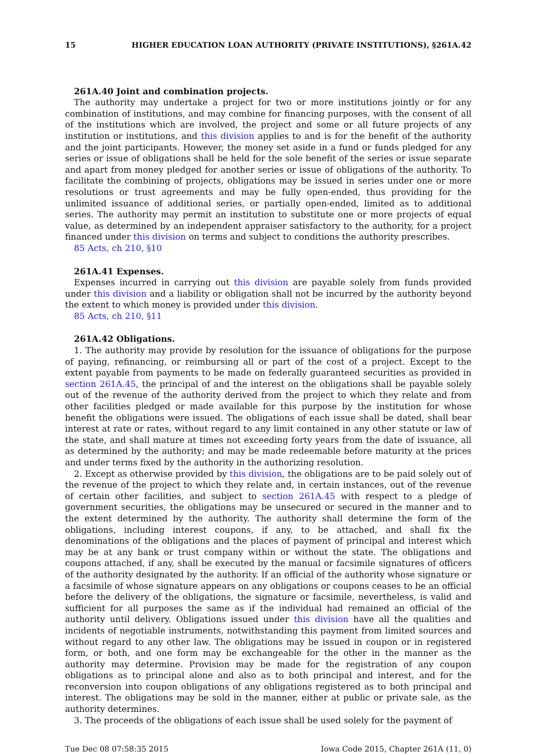15 HIGHER EDUCATION LOAN AUTHORITY (PRIVATE INSTITUTIONS), §261A.42
261A.40 Joint and combination projects.
The authority may undertake a project for two or more institutions jointly or for any combination of institutions, and may combine for financing purposes, with the consent of all of the institutions which are involved, the project and some or all future projects of any institution or institutions, and this division applies to and is for the benefit of the authority and the joint participants. However, the money set aside in a fund or funds pledged for any series or issue of obligations shall be held for the sole benefit of the series or issue separate and apart from money pledged for another series or issue of obligations of the authority. To facilitate the combining of projects, obligations may be issued in series under one or more resolutions or trust agreements and may be fully open-ended, thus providing for the unlimited issuance of additional series, or partially open-ended, limited as to additional series. The authority may permit an institution to substitute one or more projects of equal value, as determined by an independent appraiser satisfactory to the authority, for a project financed under this division on terms and subject to conditions the authority prescribes.
85 Acts, ch 210, §10
261A.41 Expenses.
Expenses incurred in carrying out this division are payable solely from funds provided under this division and a liability or obligation shall not be incurred by the authority beyond the extent to which money is provided under this division.
85 Acts, ch 210, §11
261A.42 Obligations.
1. The authority may provide by resolution for the issuance of obligations for the purpose of paying, refinancing, or reimbursing all or part of the cost of a project. Except to the extent payable from payments to be made on federally guaranteed securities as provided in section 261A.45, the principal of and the interest on the obligations shall be payable solely out of the revenue of the authority derived from the project to which they relate and from other facilities pledged or made available for this purpose by the institution for whose benefit the obligations were issued. The obligations of each issue shall be dated, shall bear interest at rate or rates, without regard to any limit contained in any other statute or law of the state, and shall mature at times not exceeding forty years from the date of issuance, all as determined by the authority; and may be made redeemable before maturity at the prices and under terms fixed by the authority in the authorizing resolution.
2. Except as otherwise provided by this division, the obligations are to be paid solely out of the revenue of the project to which they relate and, in certain instances, out of the revenue of certain other facilities, and subject to section 261A.45 with respect to a pledge of government securities, the obligations may be unsecured or secured in the manner and to the extent determined by the authority. The authority shall determine the form of the obligations, including interest coupons, if any, to be attached, and shall fix the denominations of the obligations and the places of payment of principal and interest which may be at any bank or trust company within or without the state. The obligations and coupons attached, if any, shall be executed by the manual or facsimile signatures of officers of the authority designated by the authority. If an official of the authority whose signature or a facsimile of whose signature appears on any obligations or coupons ceases to be an official before the delivery of the obligations, the signature or facsimile, nevertheless, is valid and sufficient for all purposes the same as if the individual had remained an official of the authority until delivery. Obligations issued under this division have all the qualities and incidents of negotiable instruments, notwithstanding this payment from limited sources and without regard to any other law. The obligations may be issued in coupon or in registered form, or both, and one form may be exchangeable for the other in the manner as the authority may determine. Provision may be made for the registration of any coupon obligations as to principal alone and also as to both principal and interest, and for the reconversion into coupon obligations of any obligations registered as to both principal and interest. The obligations may be sold in the manner, either at public or private sale, as the authority determines.
3. The proceeds of the obligations of each issue shall be used solely for the payment of
Tue Dec 08 07:58:35 2015 Iowa Code 2015, Chapter 261A (11, 0)